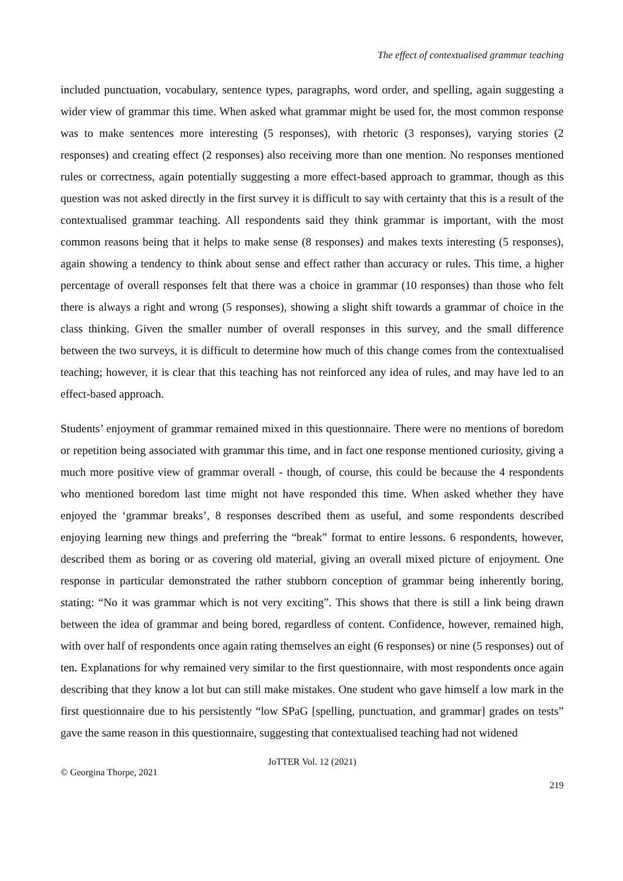The effect of contextualised grammar teaching
included punctuation, vocabulary, sentence types, paragraphs, word order, and spelling, again suggesting a wider view of grammar this time. When asked what grammar might be used for, the most common response was to make sentences more interesting (5 responses), with rhetoric (3 responses), varying stories (2 responses) and creating effect (2 responses) also receiving more than one mention. No responses mentioned rules or correctness, again potentially suggesting a more effect-based approach to grammar, though as this question was not asked directly in the first survey it is difficult to say with certainty that this is a result of the contextualised grammar teaching. All respondents said they think grammar is important, with the most common reasons being that it helps to make sense (8 responses) and makes texts interesting (5 responses), again showing a tendency to think about sense and effect rather than accuracy or rules. This time, a higher percentage of overall responses felt that there was a choice in grammar (10 responses) than those who felt there is always a right and wrong (5 responses), showing a slight shift towards a grammar of choice in the class thinking. Given the smaller number of overall responses in this survey, and the small difference between the two surveys, it is difficult to determine how much of this change comes from the contextualised teaching; however, it is clear that this teaching has not reinforced any idea of rules, and may have led to an effect-based approach.
Students’ enjoyment of grammar remained mixed in this questionnaire. There were no mentions of boredom or repetition being associated with grammar this time, and in fact one response mentioned curiosity, giving a much more positive view of grammar overall - though, of course, this could be because the 4 respondents who mentioned boredom last time might not have responded this time. When asked whether they have enjoyed the ‘grammar breaks’, 8 responses described them as useful, and some respondents described enjoying learning new things and preferring the “break” format to entire lessons. 6 respondents, however, described them as boring or as covering old material, giving an overall mixed picture of enjoyment. One response in particular demonstrated the rather stubborn conception of grammar being inherently boring, stating: “No it was grammar which is not very exciting”. This shows that there is still a link being drawn between the idea of grammar and being bored, regardless of content. Confidence, however, remained high, with over half of respondents once again rating themselves an eight (6 responses) or nine (5 responses) out of ten. Explanations for why remained very similar to the first questionnaire, with most respondents once again describing that they know a lot but can still make mistakes. One student who gave himself a low mark in the first questionnaire due to his persistently “low SPaG [spelling, punctuation, and grammar] grades on tests” gave the same reason in this questionnaire, suggesting that contextualised teaching had not widened
JoTTER Vol. 12 (2021)
© Georgina Thorpe, 2021
219